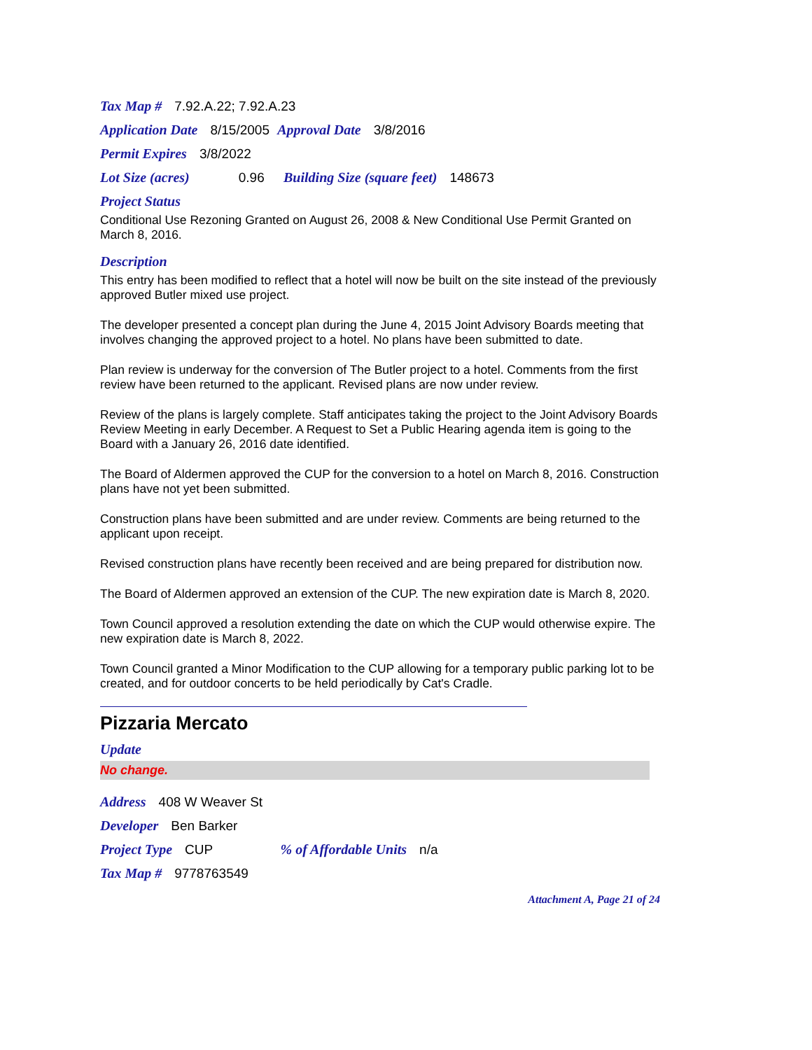Tax Map # 7.92.A.22; 7.92.A.23
Application Date 8/15/2005 Approval Date 3/8/2016
Permit Expires 3/8/2022
Lot Size (acres) 0.96 Building Size (square feet) 148673
Project Status
Conditional Use Rezoning Granted on August 26, 2008 & New Conditional Use Permit Granted on March 8, 2016.
Description
This entry has been modified to reflect that a hotel will now be built on the site instead of the previously approved Butler mixed use project.
The developer presented a concept plan during the June 4, 2015 Joint Advisory Boards meeting that involves changing the approved project to a hotel. No plans have been submitted to date.
Plan review is underway for the conversion of The Butler project to a hotel. Comments from the first review have been returned to the applicant. Revised plans are now under review.
Review of the plans is largely complete. Staff anticipates taking the project to the Joint Advisory Boards Review Meeting in early December. A Request to Set a Public Hearing agenda item is going to the Board with a January 26, 2016 date identified.
The Board of Aldermen approved the CUP for the conversion to a hotel on March 8, 2016. Construction plans have not yet been submitted.
Construction plans have been submitted and are under review. Comments are being returned to the applicant upon receipt.
Revised construction plans have recently been received and are being prepared for distribution now.
The Board of Aldermen approved an extension of the CUP. The new expiration date is March 8, 2020.
Town Council approved a resolution extending the date on which the CUP would otherwise expire. The new expiration date is March 8, 2022.
Town Council granted a Minor Modification to the CUP allowing for a temporary public parking lot to be created, and for outdoor concerts to be held periodically by Cat's Cradle.
Pizzaria Mercato
Update
No change.
Address 408 W Weaver St
Developer Ben Barker
Project Type CUP % of Affordable Units n/a
Tax Map # 9778763549
Attachment A, Page 21 of 24